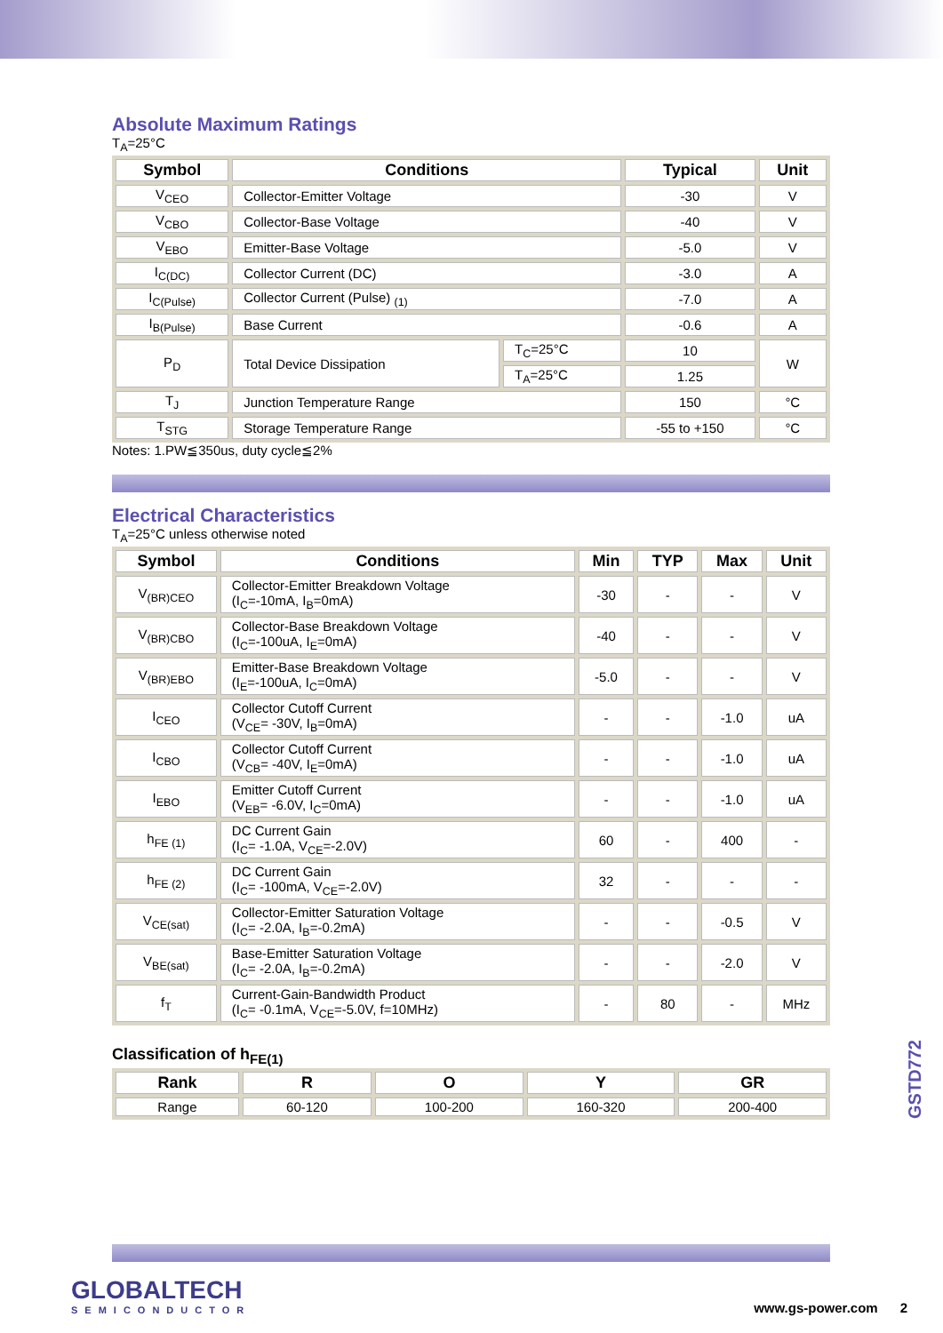Absolute Maximum Ratings
T<sub>A</sub>=25°C
| Symbol | Conditions | | Typical | Unit |
| --- | --- | --- | --- | --- |
| V<sub>CEO</sub> | Collector-Emitter Voltage | | -30 | V |
| V<sub>CBO</sub> | Collector-Base Voltage | | -40 | V |
| V<sub>EBO</sub> | Emitter-Base Voltage | | -5.0 | V |
| I<sub>C(DC)</sub> | Collector Current (DC) | | -3.0 | A |
| I<sub>C(Pulse)</sub> | Collector Current (Pulse) <sub>(1)</sub> | | -7.0 | A |
| I<sub>B(Pulse)</sub> | Base Current | | -0.6 | A |
| P<sub>D</sub> | Total Device Dissipation | T<sub>C</sub>=25°C | 10 | W |
| | | T<sub>A</sub>=25°C | 1.25 | |
| T<sub>J</sub> | Junction Temperature Range | | 150 | °C |
| T<sub>STG</sub> | Storage Temperature Range | | -55 to +150 | °C |
Notes: 1.PW≦350us, duty cycle≦2%
Electrical Characteristics
T<sub>A</sub>=25°C unless otherwise noted
| Symbol | Conditions | Min | TYP | Max | Unit |
| --- | --- | --- | --- | --- | --- |
| V<sub>(BR)CEO</sub> | Collector-Emitter Breakdown Voltage (I<sub>C</sub>=-10mA, I<sub>B</sub>=0mA) | -30 | - | - | V |
| V<sub>(BR)CBO</sub> | Collector-Base Breakdown Voltage (I<sub>C</sub>=-100uA, I<sub>E</sub>=0mA) | -40 | - | - | V |
| V<sub>(BR)EBO</sub> | Emitter-Base Breakdown Voltage (I<sub>E</sub>=-100uA, I<sub>C</sub>=0mA) | -5.0 | - | - | V |
| I<sub>CEO</sub> | Collector Cutoff Current (V<sub>CE</sub>= -30V, I<sub>B</sub>=0mA) | - | - | -1.0 | uA |
| I<sub>CBO</sub> | Collector Cutoff Current (V<sub>CB</sub>= -40V, I<sub>E</sub>=0mA) | - | - | -1.0 | uA |
| I<sub>EBO</sub> | Emitter Cutoff Current (V<sub>EB</sub>= -6.0V, I<sub>C</sub>=0mA) | - | - | -1.0 | uA |
| h<sub>FE (1)</sub> | DC Current Gain (I<sub>C</sub>= -1.0A, V<sub>CE</sub>=-2.0V) | 60 | - | 400 | - |
| h<sub>FE (2)</sub> | DC Current Gain (I<sub>C</sub>= -100mA, V<sub>CE</sub>=-2.0V) | 32 | - | - | - |
| V<sub>CE(sat)</sub> | Collector-Emitter Saturation Voltage (I<sub>C</sub>= -2.0A, I<sub>B</sub>=-0.2mA) | - | - | -0.5 | V |
| V<sub>BE(sat)</sub> | Base-Emitter Saturation Voltage (I<sub>C</sub>= -2.0A, I<sub>B</sub>=-0.2mA) | - | - | -2.0 | V |
| f<sub>T</sub> | Current-Gain-Bandwidth Product (I<sub>C</sub>= -0.1mA, V<sub>CE</sub>=-5.0V, f=10MHz) | - | 80 | - | MHz |
Classification of h<sub>FE(1)</sub>
| Rank | R | O | Y | GR |
| --- | --- | --- | --- | --- |
| Range | 60-120 | 100-200 | 160-320 | 200-400 |
GSTD772
GLOBALTECH
SEMICONDUCTOR
www.gs-power.com 2